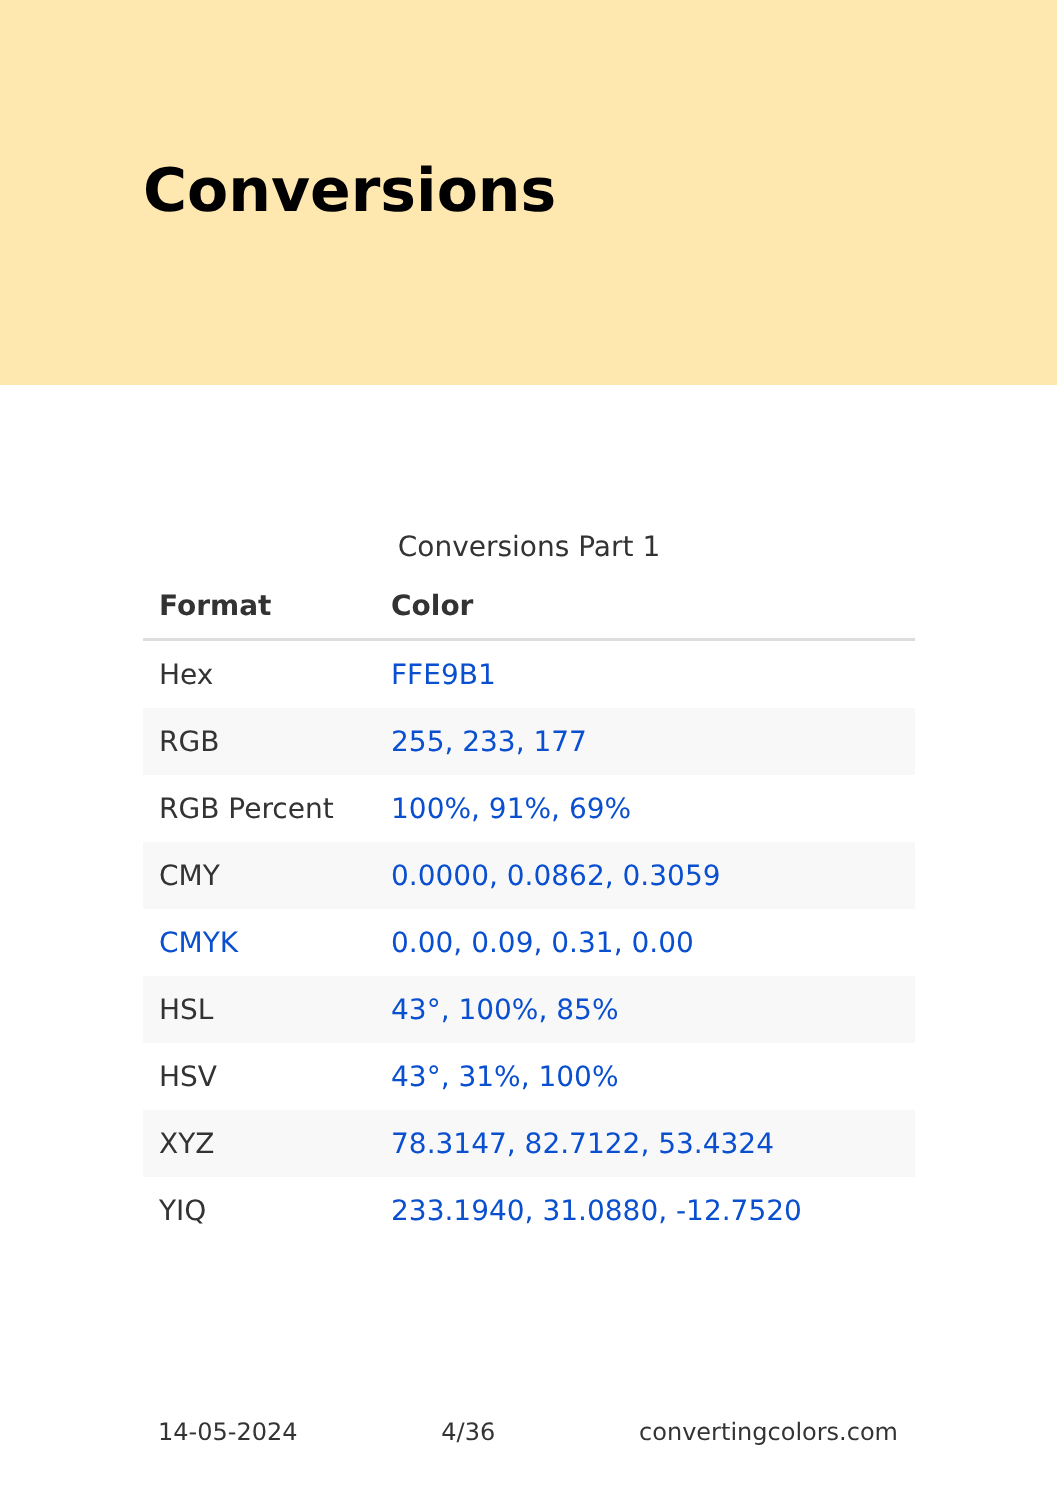Conversions
Conversions Part 1
| Format | Color |
| --- | --- |
| Hex | FFE9B1 |
| RGB | 255, 233, 177 |
| RGB Percent | 100%, 91%, 69% |
| CMY | 0.0000, 0.0862, 0.3059 |
| CMYK | 0.00, 0.09, 0.31, 0.00 |
| HSL | 43°, 100%, 85% |
| HSV | 43°, 31%, 100% |
| XYZ | 78.3147, 82.7122, 53.4324 |
| YIQ | 233.1940, 31.0880, -12.7520 |
14-05-2024 4/36 convertingcolors.com